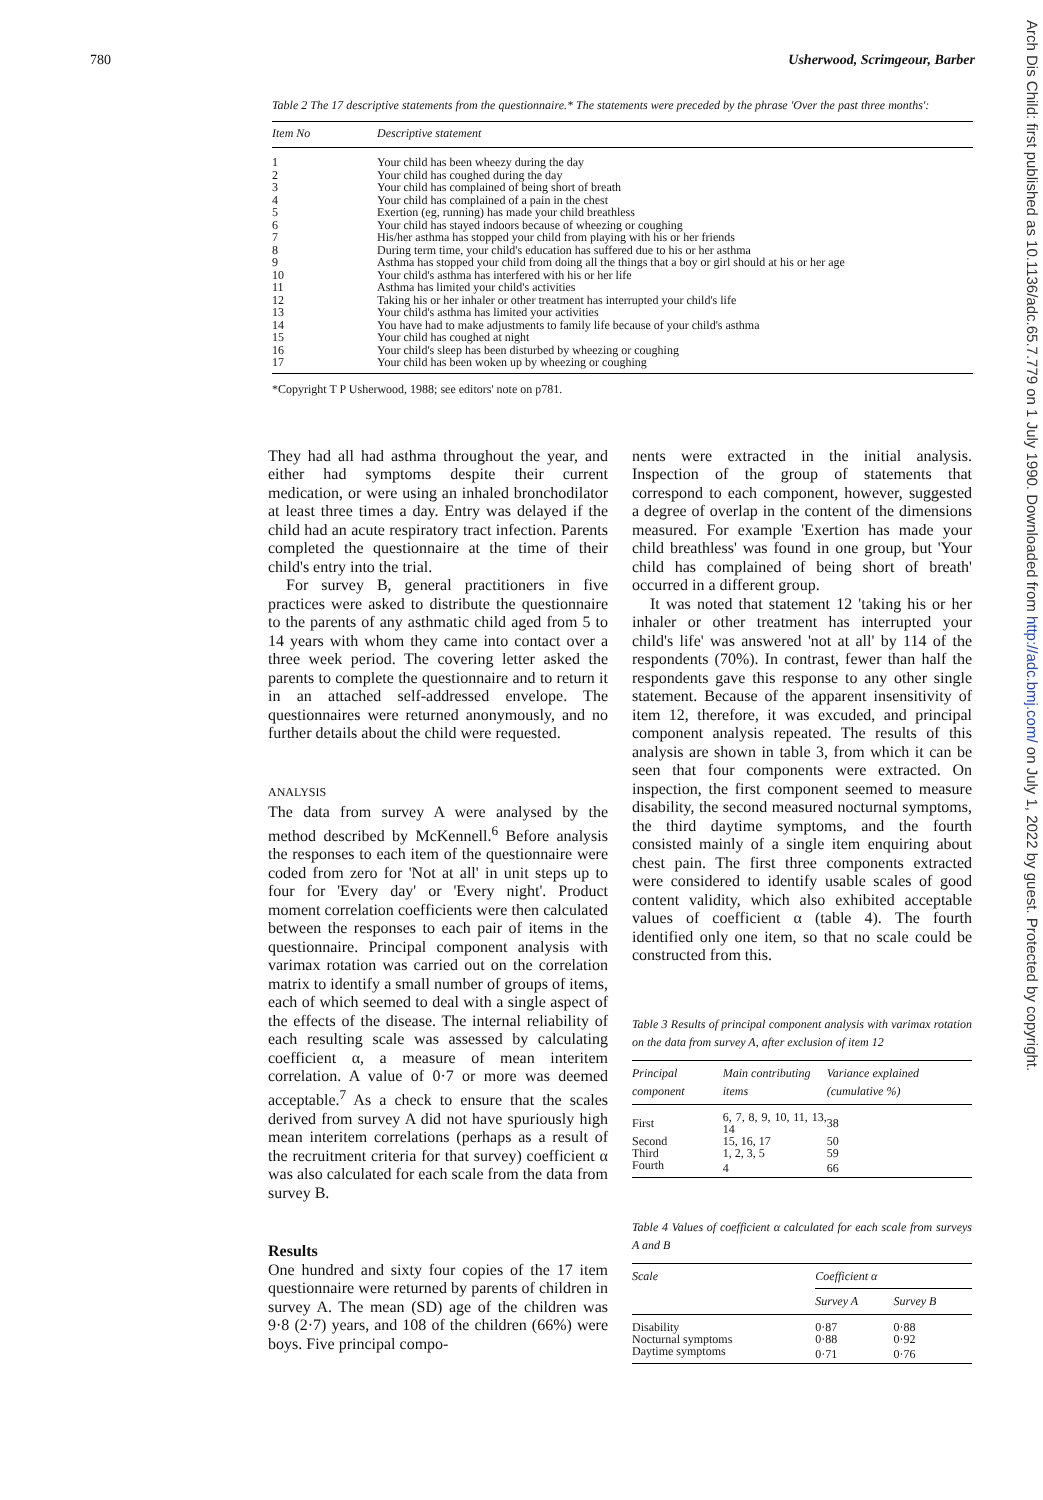780 Usherwood, Scrimgeour, Barber
Table 2 The 17 descriptive statements from the questionnaire.* The statements were preceded by the phrase 'Over the past three months':
| Item No | Descriptive statement |
| --- | --- |
| 1 | Your child has been wheezy during the day |
| 2 | Your child has coughed during the day |
| 3 | Your child has complained of being short of breath |
| 4 | Your child has complained of a pain in the chest |
| 5 | Exertion (eg, running) has made your child breathless |
| 6 | Your child has stayed indoors because of wheezing or coughing |
| 7 | His/her asthma has stopped your child from playing with his or her friends |
| 8 | During term time, your child's education has suffered due to his or her asthma |
| 9 | Asthma has stopped your child from doing all the things that a boy or girl should at his or her age |
| 10 | Your child's asthma has interfered with his or her life |
| 11 | Asthma has limited your child's activities |
| 12 | Taking his or her inhaler or other treatment has interrupted your child's life |
| 13 | Your child's asthma has limited your activities |
| 14 | You have had to make adjustments to family life because of your child's asthma |
| 15 | Your child has coughed at night |
| 16 | Your child's sleep has been disturbed by wheezing or coughing |
| 17 | Your child has been woken up by wheezing or coughing |
*Copyright T P Usherwood, 1988; see editors' note on p781.
They had all had asthma throughout the year, and either had symptoms despite their current medication, or were using an inhaled bronchodilator at least three times a day. Entry was delayed if the child had an acute respiratory tract infection. Parents completed the questionnaire at the time of their child's entry into the trial.
For survey B, general practitioners in five practices were asked to distribute the questionnaire to the parents of any asthmatic child aged from 5 to 14 years with whom they came into contact over a three week period. The covering letter asked the parents to complete the questionnaire and to return it in an attached self-addressed envelope. The questionnaires were returned anonymously, and no further details about the child were requested.
ANALYSIS
The data from survey A were analysed by the method described by McKennell.<sup>6</sup> Before analysis the responses to each item of the questionnaire were coded from zero for 'Not at all' in unit steps up to four for 'Every day' or 'Every night'. Product moment correlation coefficients were then calculated between the responses to each pair of items in the questionnaire. Principal component analysis with varimax rotation was carried out on the correlation matrix to identify a small number of groups of items, each of which seemed to deal with a single aspect of the effects of the disease. The internal reliability of each resulting scale was assessed by calculating coefficient α, a measure of mean interitem correlation. A value of 0·7 or more was deemed acceptable.<sup>7</sup> As a check to ensure that the scales derived from survey A did not have spuriously high mean interitem correlations (perhaps as a result of the recruitment criteria for that survey) coefficient α was also calculated for each scale from the data from survey B.
Results
One hundred and sixty four copies of the 17 item questionnaire were returned by parents of children in survey A. The mean (SD) age of the children was 9·8 (2·7) years, and 108 of the children (66%) were boys. Five principal compo-
nents were extracted in the initial analysis. Inspection of the group of statements that correspond to each component, however, suggested a degree of overlap in the content of the dimensions measured. For example 'Exertion has made your child breathless' was found in one group, but 'Your child has complained of being short of breath' occurred in a different group.
It was noted that statement 12 'taking his or her inhaler or other treatment has interrupted your child's life' was answered 'not at all' by 114 of the respondents (70%). In contrast, fewer than half the respondents gave this response to any other single statement. Because of the apparent insensitivity of item 12, therefore, it was excuded, and principal component analysis repeated. The results of this analysis are shown in table 3, from which it can be seen that four components were extracted. On inspection, the first component seemed to measure disability, the second measured nocturnal symptoms, the third daytime symptoms, and the fourth consisted mainly of a single item enquiring about chest pain. The first three components extracted were considered to identify usable scales of good content validity, which also exhibited acceptable values of coefficient α (table 4). The fourth identified only one item, so that no scale could be constructed from this.
Table 3 Results of principal component analysis with varimax rotation on the data from survey A, after exclusion of item 12
| Principal component | Main contributing items | Variance explained (cumulative %) |
| --- | --- | --- |
| First | 6, 7, 8, 9, 10, 11, 13, 14 | 38 |
| Second | 15, 16, 17 | 50 |
| Third | 1, 2, 3, 5 | 59 |
| Fourth | 4 | 66 |
Table 4 Values of coefficient α calculated for each scale from surveys A and B
| Scale | Coefficient α | |
| --- | --- | --- |
| | Survey A | Survey B |
| Disability | 0·87 | 0·88 |
| Nocturnal symptoms | 0·88 | 0·92 |
| Daytime symptoms | 0·71 | 0·76 |
Arch Dis Child: first published as 10.1136/adc.65.7.779 on 1 July 1990. Downloaded from http://adc.bmj.com/ on July 1, 2022 by guest. Protected by copyright.